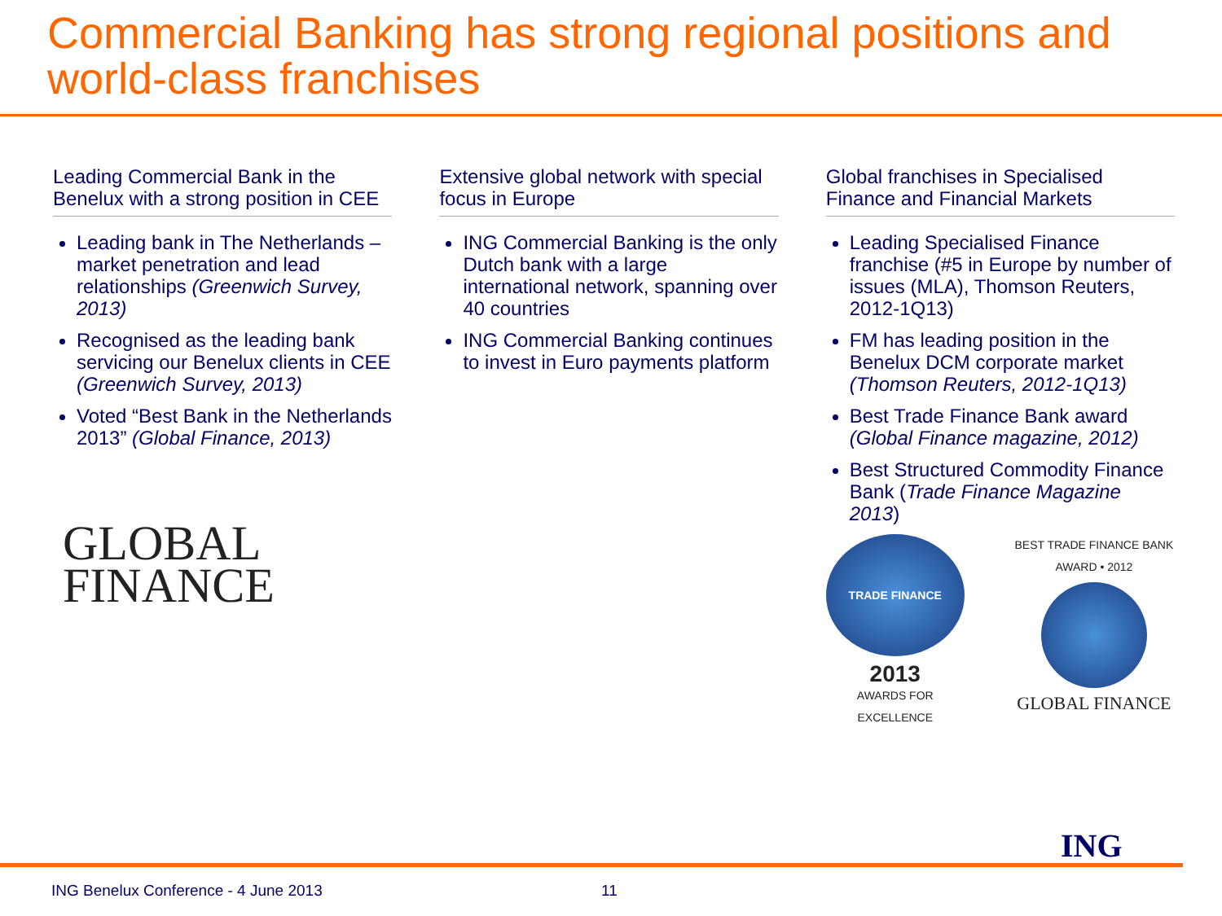Commercial Banking has strong regional positions and world-class franchises
Leading Commercial Bank in the Benelux with a strong position in CEE
Leading bank in The Netherlands – market penetration and lead relationships (Greenwich Survey, 2013)
Recognised as the leading bank servicing our Benelux clients in CEE (Greenwich Survey, 2013)
Voted “Best Bank in the Netherlands 2013” (Global Finance, 2013)
GLOBAL
FINANCE
Extensive global network with special focus in Europe
ING Commercial Banking is the only Dutch bank with a large international network, spanning over 40 countries
ING Commercial Banking continues to invest in Euro payments platform
Global franchises in Specialised Finance and Financial Markets
Leading Specialised Finance franchise (#5 in Europe by number of issues (MLA), Thomson Reuters, 2012-1Q13)
FM has leading position in the Benelux DCM corporate market (Thomson Reuters, 2012-1Q13)
Best Trade Finance Bank award (Global Finance magazine, 2012)
Best Structured Commodity Finance Bank (Trade Finance Magazine 2013)
TRADE FINANCE
2013
AWARDS FOR EXCELLENCE
BEST TRADE FINANCE BANK AWARD • 2012
GLOBAL FINANCE
ING
ING Benelux Conference - 4 June 2013 11